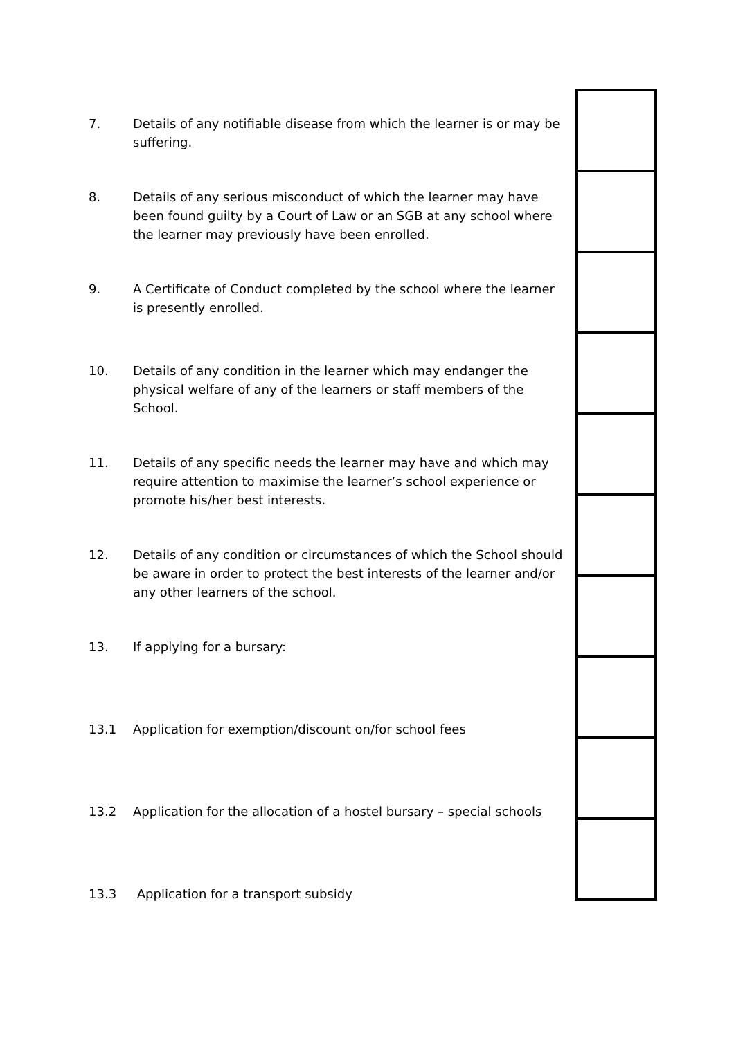7. Details of any notifiable disease from which the learner is or may be suffering.
8. Details of any serious misconduct of which the learner may have been found guilty by a Court of Law or an SGB at any school where the learner may previously have been enrolled.
9. A Certificate of Conduct completed by the school where the learner is presently enrolled.
10. Details of any condition in the learner which may endanger the physical welfare of any of the learners or staff members of the School.
11. Details of any specific needs the learner may have and which may require attention to maximise the learner’s school experience or promote his/her best interests.
12. Details of any condition or circumstances of which the School should be aware in order to protect the best interests of the learner and/or any other learners of the school.
13. If applying for a bursary:
13.1 Application for exemption/discount on/for school fees
13.2 Application for the allocation of a hostel bursary – special schools
13.3 Application for a transport subsidy